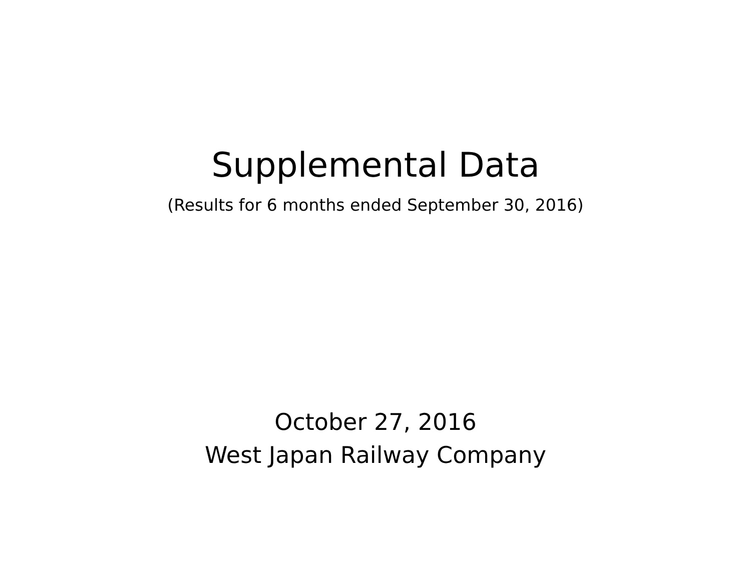Supplemental Data
(Results for 6 months ended September 30, 2016)
October 27, 2016
West Japan Railway Company